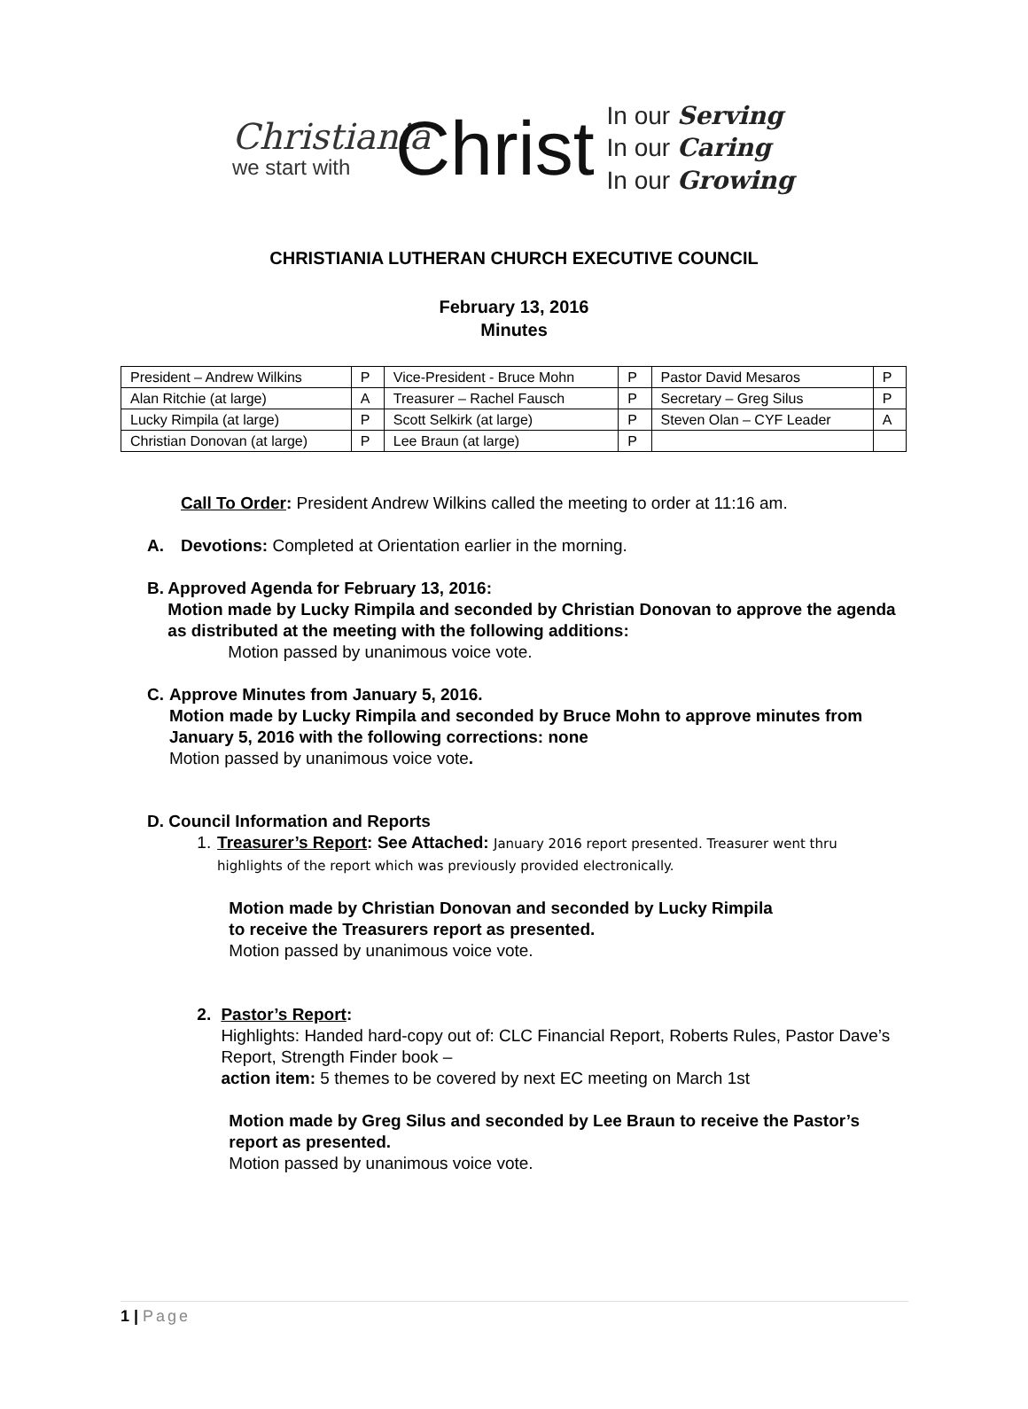Christiania
we start with
Christ
In our Serving
In our Caring
In our Growing
CHRISTIANIA LUTHERAN CHURCH EXECUTIVE COUNCIL
February 13, 2016
Minutes
| President – Andrew Wilkins | P | Vice-President - Bruce Mohn | P | Pastor David Mesaros | P |
| Alan Ritchie (at large) | A | Treasurer – Rachel Fausch | P | Secretary – Greg Silus | P |
| Lucky Rimpila (at large) | P | Scott Selkirk (at large) | P | Steven Olan – CYF Leader | A |
| Christian Donovan (at large) | P | Lee Braun (at large) | P | | |
Call To Order: President Andrew Wilkins called the meeting to order at 11:16 am.
A. Devotions: Completed at Orientation earlier in the morning.
B. Approved Agenda for February 13, 2016:
Motion made by Lucky Rimpila and seconded by Christian Donovan to approve the agenda as distributed at the meeting with the following additions:
Motion passed by unanimous voice vote.
C. Approve Minutes from January 5, 2016.
Motion made by Lucky Rimpila and seconded by Bruce Mohn to approve minutes from January 5, 2016 with the following corrections: none
Motion passed by unanimous voice vote.
D. Council Information and Reports
1. Treasurer’s Report: See Attached: January 2016 report presented. Treasurer went thru highlights of the report which was previously provided electronically.
Motion made by Christian Donovan and seconded by Lucky Rimpila
to receive the Treasurers report as presented.
Motion passed by unanimous voice vote.
2. Pastor’s Report:
Highlights: Handed hard-copy out of: CLC Financial Report, Roberts Rules, Pastor Dave’s Report, Strength Finder book –
action item: 5 themes to be covered by next EC meeting on March 1st
Motion made by Greg Silus and seconded by Lee Braun to receive the Pastor’s report as presented.
Motion passed by unanimous voice vote.
1 | Page